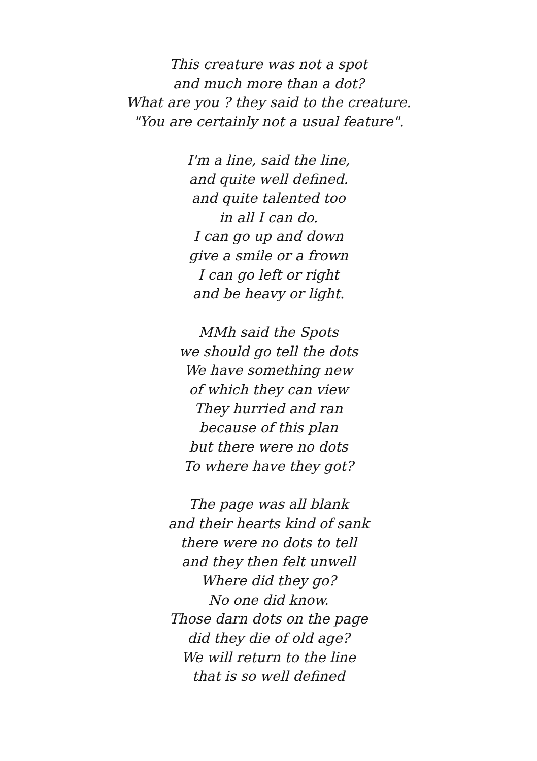This creature was not a spot
and much more than a dot?
What are you ? they said to the creature.
"You are certainly not a usual feature".
I'm a line, said the line,
and quite well defined.
and quite talented too
in all I can do.
I can go up and down
give a smile or a frown
I can go left or right
and be heavy or light.
MMh said the Spots
we should go tell the dots
We have something new
of which they can view
They hurried and ran
because of this plan
but there were no dots
To where have they got?
The page was all blank
and their hearts kind of sank
there were no dots to tell
and they then felt unwell
Where did they go?
No one did know.
Those darn dots on the page
did they die of old age?
We will return to the line
that is so well defined